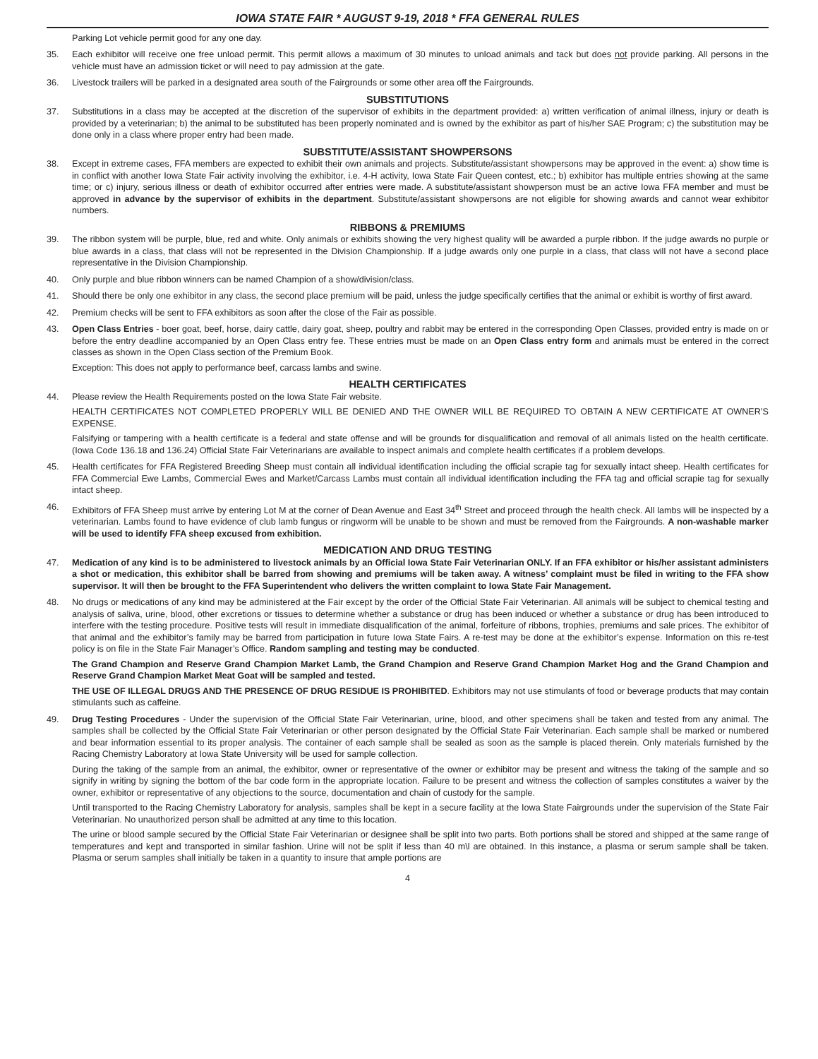IOWA STATE FAIR * AUGUST 9-19, 2018 * FFA GENERAL RULES
Parking Lot vehicle permit good for any one day.
35. Each exhibitor will receive one free unload permit. This permit allows a maximum of 30 minutes to unload animals and tack but does not provide parking. All persons in the vehicle must have an admission ticket or will need to pay admission at the gate.
36. Livestock trailers will be parked in a designated area south of the Fairgrounds or some other area off the Fairgrounds.
SUBSTITUTIONS
37. Substitutions in a class may be accepted at the discretion of the supervisor of exhibits in the department provided: a) written verification of animal illness, injury or death is provided by a veterinarian; b) the animal to be substituted has been properly nominated and is owned by the exhibitor as part of his/her SAE Program; c) the substitution may be done only in a class where proper entry had been made.
SUBSTITUTE/ASSISTANT SHOWPERSONS
38. Except in extreme cases, FFA members are expected to exhibit their own animals and projects. Substitute/assistant showpersons may be approved in the event: a) show time is in conflict with another Iowa State Fair activity involving the exhibitor, i.e. 4-H activity, Iowa State Fair Queen contest, etc.; b) exhibitor has multiple entries showing at the same time; or c) injury, serious illness or death of exhibitor occurred after entries were made. A substitute/assistant showperson must be an active Iowa FFA member and must be approved in advance by the supervisor of exhibits in the department. Substitute/assistant showpersons are not eligible for showing awards and cannot wear exhibitor numbers.
RIBBONS & PREMIUMS
39. The ribbon system will be purple, blue, red and white. Only animals or exhibits showing the very highest quality will be awarded a purple ribbon. If the judge awards no purple or blue awards in a class, that class will not be represented in the Division Championship. If a judge awards only one purple in a class, that class will not have a second place representative in the Division Championship.
40. Only purple and blue ribbon winners can be named Champion of a show/division/class.
41. Should there be only one exhibitor in any class, the second place premium will be paid, unless the judge specifically certifies that the animal or exhibit is worthy of first award.
42. Premium checks will be sent to FFA exhibitors as soon after the close of the Fair as possible.
43. Open Class Entries - boer goat, beef, horse, dairy cattle, dairy goat, sheep, poultry and rabbit may be entered in the corresponding Open Classes, provided entry is made on or before the entry deadline accompanied by an Open Class entry fee. These entries must be made on an Open Class entry form and animals must be entered in the correct classes as shown in the Open Class section of the Premium Book.
Exception: This does not apply to performance beef, carcass lambs and swine.
HEALTH CERTIFICATES
44. Please review the Health Requirements posted on the Iowa State Fair website.
HEALTH CERTIFICATES NOT COMPLETED PROPERLY WILL BE DENIED AND THE OWNER WILL BE REQUIRED TO OBTAIN A NEW CERTIFICATE AT OWNER’S EXPENSE.
Falsifying or tampering with a health certificate is a federal and state offense and will be grounds for disqualification and removal of all animals listed on the health certificate. (Iowa Code 136.18 and 136.24) Official State Fair Veterinarians are available to inspect animals and complete health certificates if a problem develops.
45. Health certificates for FFA Registered Breeding Sheep must contain all individual identification including the official scrapie tag for sexually intact sheep. Health certificates for FFA Commercial Ewe Lambs, Commercial Ewes and Market/Carcass Lambs must contain all individual identification including the FFA tag and official scrapie tag for sexually intact sheep.
46. Exhibitors of FFA Sheep must arrive by entering Lot M at the corner of Dean Avenue and East 34<sup>th</sup> Street and proceed through the health check. All lambs will be inspected by a veterinarian. Lambs found to have evidence of club lamb fungus or ringworm will be unable to be shown and must be removed from the Fairgrounds. A non-washable marker will be used to identify FFA sheep excused from exhibition.
MEDICATION AND DRUG TESTING
47. Medication of any kind is to be administered to livestock animals by an Official Iowa State Fair Veterinarian ONLY. If an FFA exhibitor or his/her assistant administers a shot or medication, this exhibitor shall be barred from showing and premiums will be taken away. A witness’ complaint must be filed in writing to the FFA show supervisor. It will then be brought to the FFA Superintendent who delivers the written complaint to Iowa State Fair Management.
48. No drugs or medications of any kind may be administered at the Fair except by the order of the Official State Fair Veterinarian. All animals will be subject to chemical testing and analysis of saliva, urine, blood, other excretions or tissues to determine whether a substance or drug has been induced or whether a substance or drug has been introduced to interfere with the testing procedure. Positive tests will result in immediate disqualification of the animal, forfeiture of ribbons, trophies, premiums and sale prices. The exhibitor of that animal and the exhibitor’s family may be barred from participation in future Iowa State Fairs. A re-test may be done at the exhibitor’s expense. Information on this re-test policy is on file in the State Fair Manager’s Office. Random sampling and testing may be conducted.
The Grand Champion and Reserve Grand Champion Market Lamb, the Grand Champion and Reserve Grand Champion Market Hog and the Grand Champion and Reserve Grand Champion Market Meat Goat will be sampled and tested.
THE USE OF ILLEGAL DRUGS AND THE PRESENCE OF DRUG RESIDUE IS PROHIBITED. Exhibitors may not use stimulants of food or beverage products that may contain stimulants such as caffeine.
49. Drug Testing Procedures - Under the supervision of the Official State Fair Veterinarian, urine, blood, and other specimens shall be taken and tested from any animal. The samples shall be collected by the Official State Fair Veterinarian or other person designated by the Official State Fair Veterinarian. Each sample shall be marked or numbered and bear information essential to its proper analysis. The container of each sample shall be sealed as soon as the sample is placed therein. Only materials furnished by the Racing Chemistry Laboratory at Iowa State University will be used for sample collection.
During the taking of the sample from an animal, the exhibitor, owner or representative of the owner or exhibitor may be present and witness the taking of the sample and so signify in writing by signing the bottom of the bar code form in the appropriate location. Failure to be present and witness the collection of samples constitutes a waiver by the owner, exhibitor or representative of any objections to the source, documentation and chain of custody for the sample.
Until transported to the Racing Chemistry Laboratory for analysis, samples shall be kept in a secure facility at the Iowa State Fairgrounds under the supervision of the State Fair Veterinarian. No unauthorized person shall be admitted at any time to this location.
The urine or blood sample secured by the Official State Fair Veterinarian or designee shall be split into two parts. Both portions shall be stored and shipped at the same range of temperatures and kept and transported in similar fashion. Urine will not be split if less than 40 m\l are obtained. In this instance, a plasma or serum sample shall be taken. Plasma or serum samples shall initially be taken in a quantity to insure that ample portions are
4